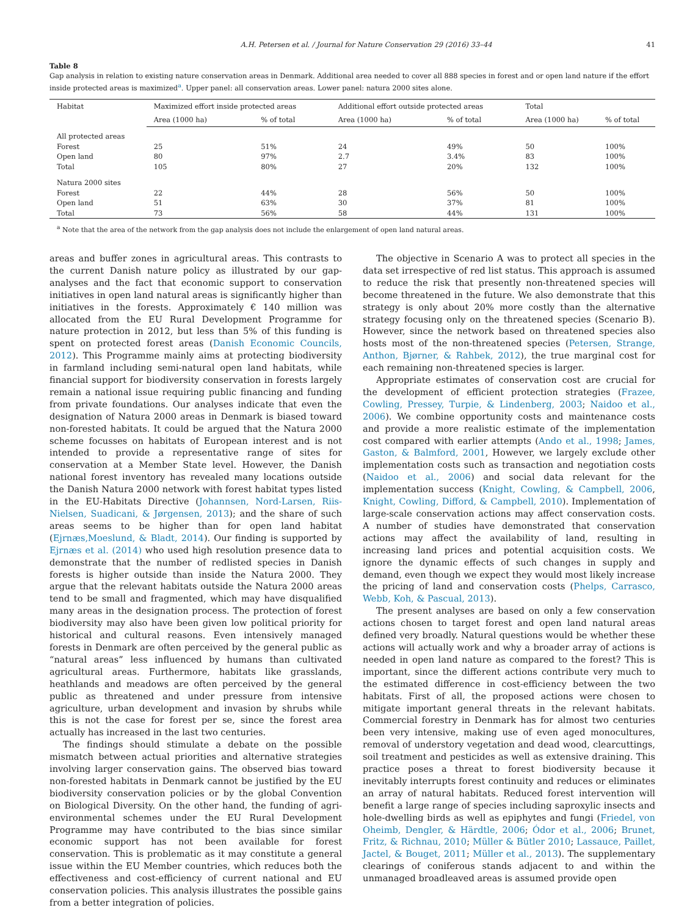A.H. Petersen et al. / Journal for Nature Conservation 29 (2016) 33–44 41
Table 8
Gap analysis in relation to existing nature conservation areas in Denmark. Additional area needed to cover all 888 species in forest and or open land nature if the effort inside protected areas is maximized<sup>a</sup>. Upper panel: all conservation areas. Lower panel: natura 2000 sites alone.
| Habitat | Maximized effort inside protected areas | | Additional effort outside protected areas | | Total | |
| --- | --- | --- | --- | --- | --- | --- |
| | Area (1000 ha) | % of total | Area (1000 ha) | % of total | Area (1000 ha) | % of total |
| All protected areas | | | | | | |
| Forest | 25 | 51% | 24 | 49% | 50 | 100% |
| Open land | 80 | 97% | 2.7 | 3.4% | 83 | 100% |
| Total | 105 | 80% | 27 | 20% | 132 | 100% |
| Natura 2000 sites | | | | | | |
| Forest | 22 | 44% | 28 | 56% | 50 | 100% |
| Open land | 51 | 63% | 30 | 37% | 81 | 100% |
| Total | 73 | 56% | 58 | 44% | 131 | 100% |
<sup>a</sup> Note that the area of the network from the gap analysis does not include the enlargement of open land natural areas.
areas and buffer zones in agricultural areas. This contrasts to the current Danish nature policy as illustrated by our gap-analyses and the fact that economic support to conservation initiatives in open land natural areas is significantly higher than initiatives in the forests. Approximately € 140 million was allocated from the EU Rural Development Programme for nature protection in 2012, but less than 5% of this funding is spent on protected forest areas (Danish Economic Councils, 2012). This Programme mainly aims at protecting biodiversity in farmland including semi-natural open land habitats, while financial support for biodiversity conservation in forests largely remain a national issue requiring public financing and funding from private foundations. Our analyses indicate that even the designation of Natura 2000 areas in Denmark is biased toward non-forested habitats. It could be argued that the Natura 2000 scheme focusses on habitats of European interest and is not intended to provide a representative range of sites for conservation at a Member State level. However, the Danish national forest inventory has revealed many locations outside the Danish Natura 2000 network with forest habitat types listed in the EU-Habitats Directive (Johannsen, Nord-Larsen, Riis-Nielsen, Suadicani, & Jørgensen, 2013); and the share of such areas seems to be higher than for open land habitat (Ejrnæs,Moeslund, & Bladt, 2014). Our finding is supported by Ejrnæs et al. (2014) who used high resolution presence data to demonstrate that the number of redlisted species in Danish forests is higher outside than inside the Natura 2000. They argue that the relevant habitats outside the Natura 2000 areas tend to be small and fragmented, which may have disqualified many areas in the designation process. The protection of forest biodiversity may also have been given low political priority for historical and cultural reasons. Even intensively managed forests in Denmark are often perceived by the general public as “natural areas” less influenced by humans than cultivated agricultural areas. Furthermore, habitats like grasslands, heathlands and meadows are often perceived by the general public as threatened and under pressure from intensive agriculture, urban development and invasion by shrubs while this is not the case for forest per se, since the forest area actually has increased in the last two centuries.
The findings should stimulate a debate on the possible mismatch between actual priorities and alternative strategies involving larger conservation gains. The observed bias toward non-forested habitats in Denmark cannot be justified by the EU biodiversity conservation policies or by the global Convention on Biological Diversity. On the other hand, the funding of agri-environmental schemes under the EU Rural Development Programme may have contributed to the bias since similar economic support has not been available for forest conservation. This is problematic as it may constitute a general issue within the EU Member countries, which reduces both the effectiveness and cost-efficiency of current national and EU conservation policies. This analysis illustrates the possible gains from a better integration of policies.
The objective in Scenario A was to protect all species in the data set irrespective of red list status. This approach is assumed to reduce the risk that presently non-threatened species will become threatened in the future. We also demonstrate that this strategy is only about 20% more costly than the alternative strategy focusing only on the threatened species (Scenario B). However, since the network based on threatened species also hosts most of the non-threatened species (Petersen, Strange, Anthon, Bjørner, & Rahbek, 2012), the true marginal cost for each remaining non-threatened species is larger.
Appropriate estimates of conservation cost are crucial for the development of efficient protection strategies (Frazee, Cowling, Pressey, Turpie, & Lindenberg, 2003; Naidoo et al., 2006). We combine opportunity costs and maintenance costs and provide a more realistic estimate of the implementation cost compared with earlier attempts (Ando et al., 1998; James, Gaston, & Balmford, 2001, However, we largely exclude other implementation costs such as transaction and negotiation costs (Naidoo et al., 2006) and social data relevant for the implementation success (Knight, Cowling, & Campbell, 2006, Knight, Cowling, Difford, & Campbell, 2010). Implementation of large-scale conservation actions may affect conservation costs. A number of studies have demonstrated that conservation actions may affect the availability of land, resulting in increasing land prices and potential acquisition costs. We ignore the dynamic effects of such changes in supply and demand, even though we expect they would most likely increase the pricing of land and conservation costs (Phelps, Carrasco, Webb, Koh, & Pascual, 2013).
The present analyses are based on only a few conservation actions chosen to target forest and open land natural areas defined very broadly. Natural questions would be whether these actions will actually work and why a broader array of actions is needed in open land nature as compared to the forest? This is important, since the different actions contribute very much to the estimated difference in cost-efficiency between the two habitats. First of all, the proposed actions were chosen to mitigate important general threats in the relevant habitats. Commercial forestry in Denmark has for almost two centuries been very intensive, making use of even aged monocultures, removal of understory vegetation and dead wood, clearcuttings, soil treatment and pesticides as well as extensive draining. This practice poses a threat to forest biodiversity because it inevitably interrupts forest continuity and reduces or eliminates an array of natural habitats. Reduced forest intervention will benefit a large range of species including saproxylic insects and hole-dwelling birds as well as epiphytes and fungi (Friedel, von Oheimb, Dengler, & Härdtle, 2006; Ódor et al., 2006; Brunet, Fritz, & Richnau, 2010; Müller & Bütler 2010; Lassauce, Paillet, Jactel, & Bouget, 2011; Müller et al., 2013). The supplementary clearings of coniferous stands adjacent to and within the unmanaged broadleaved areas is assumed provide open